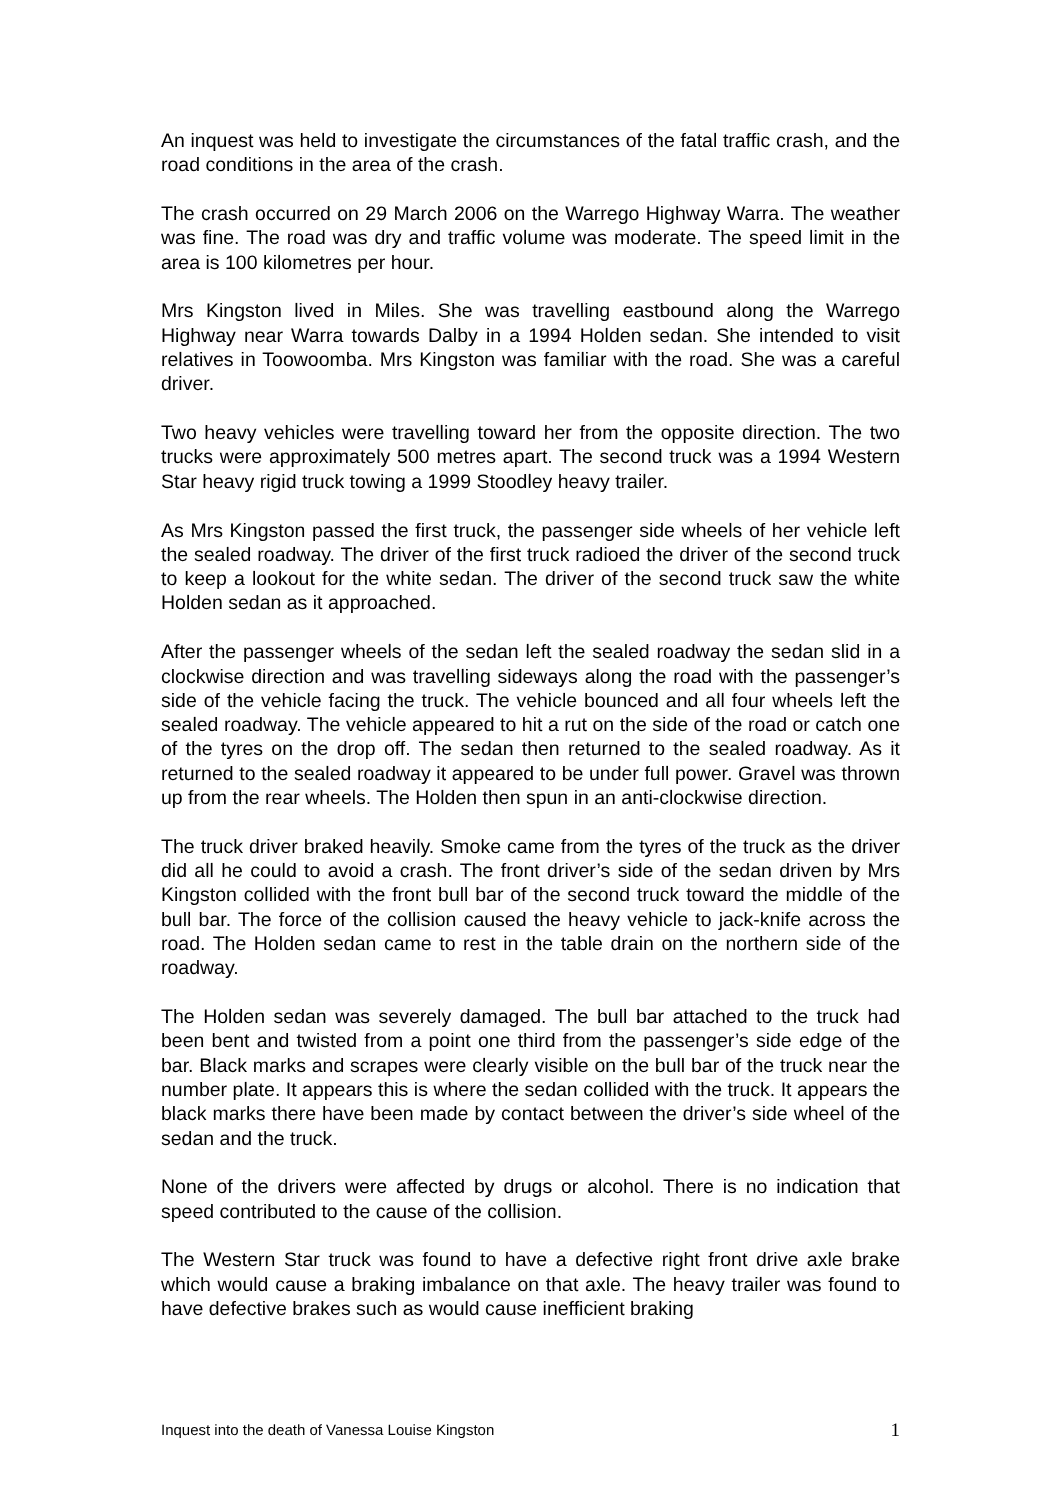An inquest was held to investigate the circumstances of the fatal traffic crash, and the road conditions in the area of the crash.
The crash occurred on 29 March 2006 on the Warrego Highway Warra. The weather was fine. The road was dry and traffic volume was moderate. The speed limit in the area is 100 kilometres per hour.
Mrs Kingston lived in Miles. She was travelling eastbound along the Warrego Highway near Warra towards Dalby in a 1994 Holden sedan. She intended to visit relatives in Toowoomba. Mrs Kingston was familiar with the road. She was a careful driver.
Two heavy vehicles were travelling toward her from the opposite direction. The two trucks were approximately 500 metres apart. The second truck was a 1994 Western Star heavy rigid truck towing a 1999 Stoodley heavy trailer.
As Mrs Kingston passed the first truck, the passenger side wheels of her vehicle left the sealed roadway. The driver of the first truck radioed the driver of the second truck to keep a lookout for the white sedan. The driver of the second truck saw the white Holden sedan as it approached.
After the passenger wheels of the sedan left the sealed roadway the sedan slid in a clockwise direction and was travelling sideways along the road with the passenger’s side of the vehicle facing the truck. The vehicle bounced and all four wheels left the sealed roadway. The vehicle appeared to hit a rut on the side of the road or catch one of the tyres on the drop off. The sedan then returned to the sealed roadway. As it returned to the sealed roadway it appeared to be under full power. Gravel was thrown up from the rear wheels. The Holden then spun in an anti-clockwise direction.
The truck driver braked heavily. Smoke came from the tyres of the truck as the driver did all he could to avoid a crash. The front driver’s side of the sedan driven by Mrs Kingston collided with the front bull bar of the second truck toward the middle of the bull bar. The force of the collision caused the heavy vehicle to jack-knife across the road. The Holden sedan came to rest in the table drain on the northern side of the roadway.
The Holden sedan was severely damaged. The bull bar attached to the truck had been bent and twisted from a point one third from the passenger’s side edge of the bar. Black marks and scrapes were clearly visible on the bull bar of the truck near the number plate. It appears this is where the sedan collided with the truck. It appears the black marks there have been made by contact between the driver’s side wheel of the sedan and the truck.
None of the drivers were affected by drugs or alcohol. There is no indication that speed contributed to the cause of the collision.
The Western Star truck was found to have a defective right front drive axle brake which would cause a braking imbalance on that axle. The heavy trailer was found to have defective brakes such as would cause inefficient braking
Inquest into the death of Vanessa Louise Kingston 1